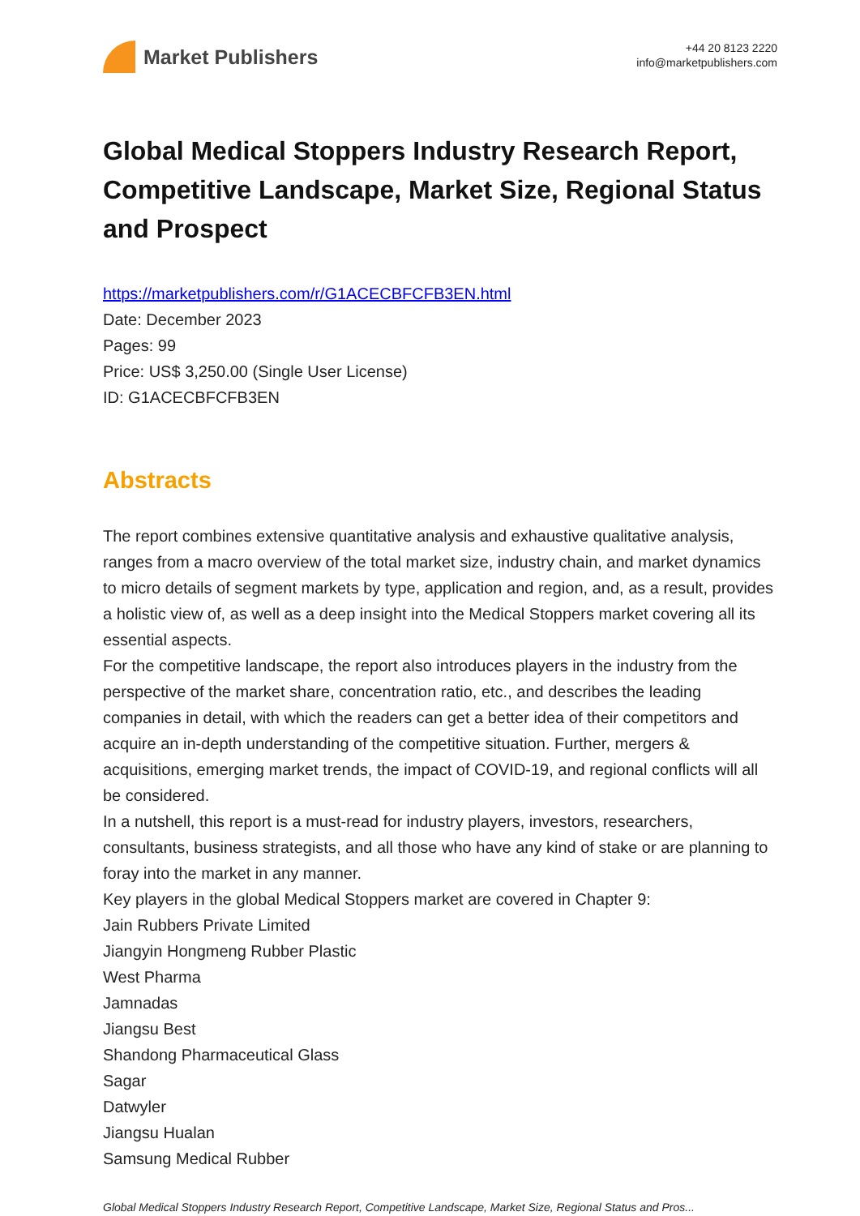Market Publishers
+44 20 8123 2220
info@marketpublishers.com
Global Medical Stoppers Industry Research Report, Competitive Landscape, Market Size, Regional Status and Prospect
https://marketpublishers.com/r/G1ACECBFCFB3EN.html
Date: December 2023
Pages: 99
Price: US$ 3,250.00 (Single User License)
ID: G1ACECBFCFB3EN
Abstracts
The report combines extensive quantitative analysis and exhaustive qualitative analysis, ranges from a macro overview of the total market size, industry chain, and market dynamics to micro details of segment markets by type, application and region, and, as a result, provides a holistic view of, as well as a deep insight into the Medical Stoppers market covering all its essential aspects.
For the competitive landscape, the report also introduces players in the industry from the perspective of the market share, concentration ratio, etc., and describes the leading companies in detail, with which the readers can get a better idea of their competitors and acquire an in-depth understanding of the competitive situation. Further, mergers & acquisitions, emerging market trends, the impact of COVID-19, and regional conflicts will all be considered.
In a nutshell, this report is a must-read for industry players, investors, researchers, consultants, business strategists, and all those who have any kind of stake or are planning to foray into the market in any manner.
Key players in the global Medical Stoppers market are covered in Chapter 9:
Jain Rubbers Private Limited
Jiangyin Hongmeng Rubber Plastic
West Pharma
Jamnadas
Jiangsu Best
Shandong Pharmaceutical Glass
Sagar
Datwyler
Jiangsu Hualan
Samsung Medical Rubber
Global Medical Stoppers Industry Research Report, Competitive Landscape, Market Size, Regional Status and Pros...